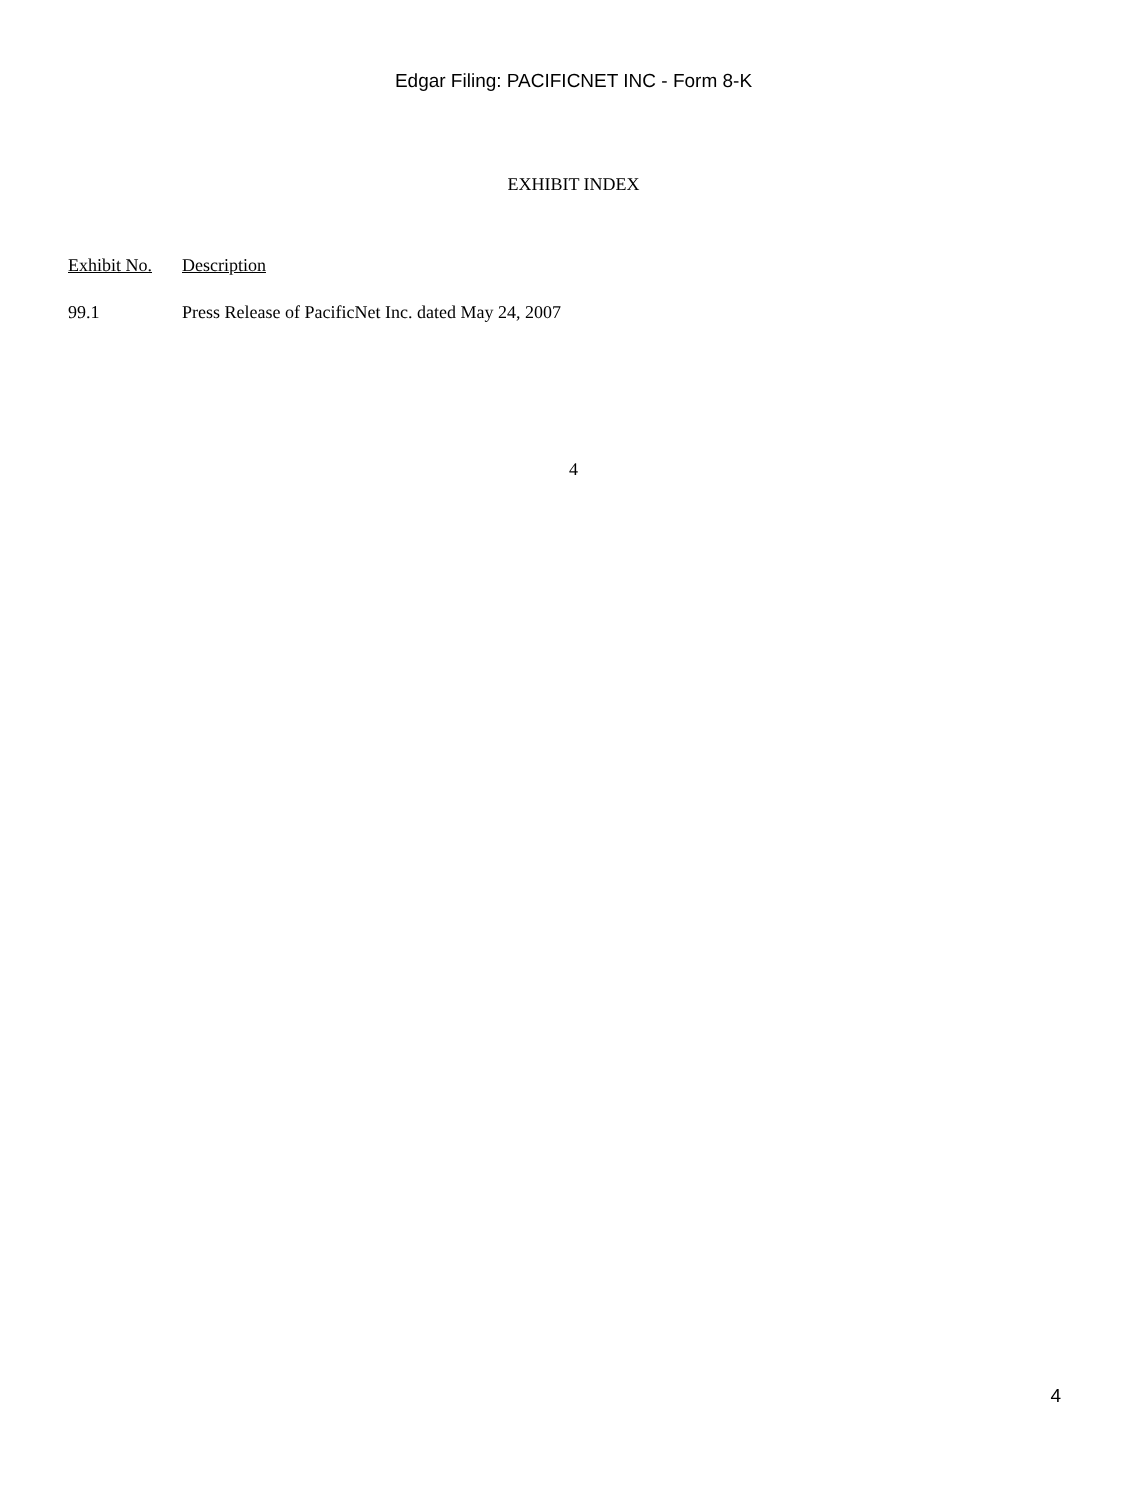Edgar Filing: PACIFICNET INC - Form 8-K
EXHIBIT INDEX
| Exhibit No. | Description |
| --- | --- |
| 99.1 | Press Release of PacificNet Inc. dated May 24, 2007 |
4
4